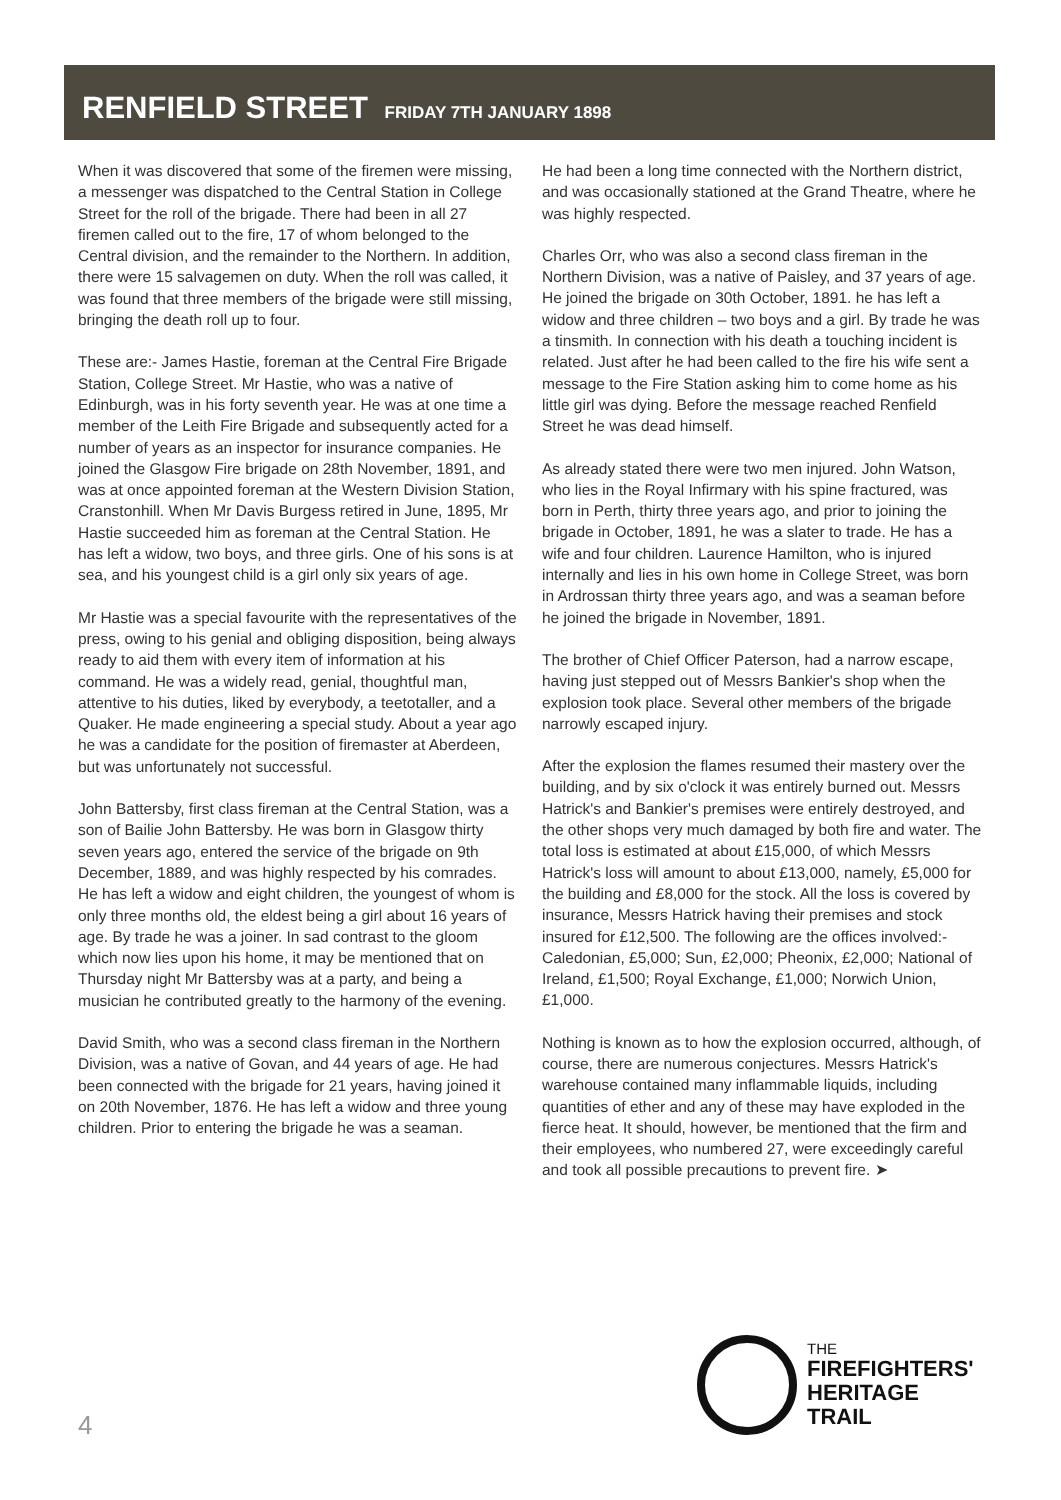RENFIELD STREET FRIDAY 7TH JANUARY 1898
When it was discovered that some of the firemen were missing, a messenger was dispatched to the Central Station in College Street for the roll of the brigade. There had been in all 27 firemen called out to the fire, 17 of whom belonged to the Central division, and the remainder to the Northern. In addition, there were 15 salvagemen on duty. When the roll was called, it was found that three members of the brigade were still missing, bringing the death roll up to four.
These are:- James Hastie, foreman at the Central Fire Brigade Station, College Street. Mr Hastie, who was a native of Edinburgh, was in his forty seventh year. He was at one time a member of the Leith Fire Brigade and subsequently acted for a number of years as an inspector for insurance companies. He joined the Glasgow Fire brigade on 28th November, 1891, and was at once appointed foreman at the Western Division Station, Cranstonhill. When Mr Davis Burgess retired in June, 1895, Mr Hastie succeeded him as foreman at the Central Station. He has left a widow, two boys, and three girls. One of his sons is at sea, and his youngest child is a girl only six years of age.
Mr Hastie was a special favourite with the representatives of the press, owing to his genial and obliging disposition, being always ready to aid them with every item of information at his command. He was a widely read, genial, thoughtful man, attentive to his duties, liked by everybody, a teetotaller, and a Quaker. He made engineering a special study. About a year ago he was a candidate for the position of firemaster at Aberdeen, but was unfortunately not successful.
John Battersby, first class fireman at the Central Station, was a son of Bailie John Battersby. He was born in Glasgow thirty seven years ago, entered the service of the brigade on 9th December, 1889, and was highly respected by his comrades. He has left a widow and eight children, the youngest of whom is only three months old, the eldest being a girl about 16 years of age. By trade he was a joiner. In sad contrast to the gloom which now lies upon his home, it may be mentioned that on Thursday night Mr Battersby was at a party, and being a musician he contributed greatly to the harmony of the evening.
David Smith, who was a second class fireman in the Northern Division, was a native of Govan, and 44 years of age. He had been connected with the brigade for 21 years, having joined it on 20th November, 1876. He has left a widow and three young children. Prior to entering the brigade he was a seaman.
He had been a long time connected with the Northern district, and was occasionally stationed at the Grand Theatre, where he was highly respected.
Charles Orr, who was also a second class fireman in the Northern Division, was a native of Paisley, and 37 years of age. He joined the brigade on 30th October, 1891. he has left a widow and three children – two boys and a girl. By trade he was a tinsmith. In connection with his death a touching incident is related. Just after he had been called to the fire his wife sent a message to the Fire Station asking him to come home as his little girl was dying. Before the message reached Renfield Street he was dead himself.
As already stated there were two men injured. John Watson, who lies in the Royal Infirmary with his spine fractured, was born in Perth, thirty three years ago, and prior to joining the brigade in October, 1891, he was a slater to trade. He has a wife and four children. Laurence Hamilton, who is injured internally and lies in his own home in College Street, was born in Ardrossan thirty three years ago, and was a seaman before he joined the brigade in November, 1891.
The brother of Chief Officer Paterson, had a narrow escape, having just stepped out of Messrs Bankier's shop when the explosion took place. Several other members of the brigade narrowly escaped injury.
After the explosion the flames resumed their mastery over the building, and by six o'clock it was entirely burned out. Messrs Hatrick's and Bankier's premises were entirely destroyed, and the other shops very much damaged by both fire and water. The total loss is estimated at about £15,000, of which Messrs Hatrick's loss will amount to about £13,000, namely, £5,000 for the building and £8,000 for the stock. All the loss is covered by insurance, Messrs Hatrick having their premises and stock insured for £12,500. The following are the offices involved:- Caledonian, £5,000; Sun, £2,000; Pheonix, £2,000; National of Ireland, £1,500; Royal Exchange, £1,000; Norwich Union, £1,000.
Nothing is known as to how the explosion occurred, although, of course, there are numerous conjectures. Messrs Hatrick's warehouse contained many inflammable liquids, including quantities of ether and any of these may have exploded in the fierce heat. It should, however, be mentioned that the firm and their employees, who numbered 27, were exceedingly careful and took all possible precautions to prevent fire. ➤
4
THE
FIREFIGHTERS'
HERITAGE
TRAIL